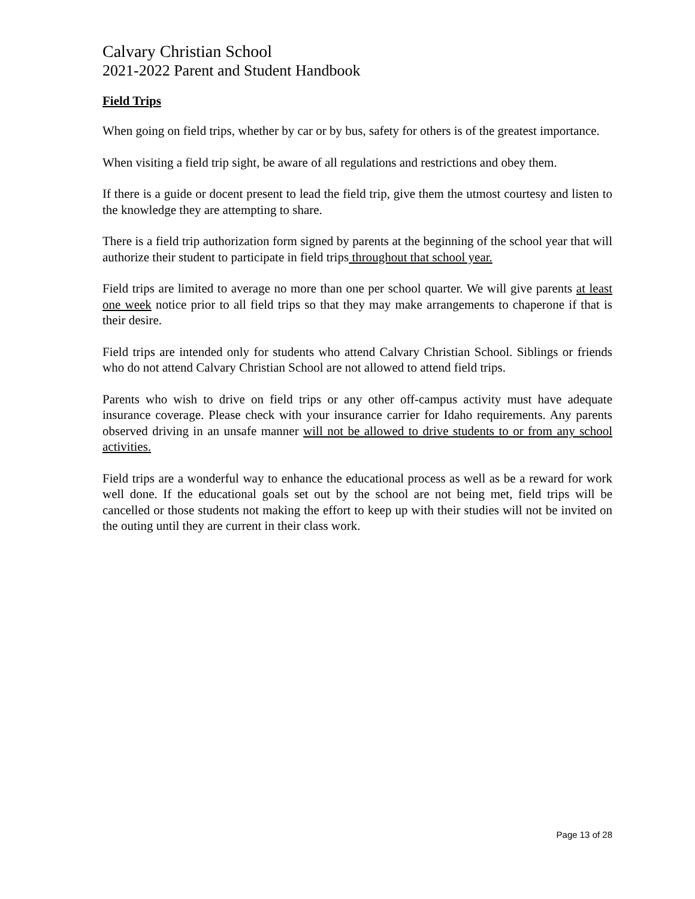Calvary Christian School
2021-2022 Parent and Student Handbook
Field Trips
When going on field trips, whether by car or by bus, safety for others is of the greatest importance.
When visiting a field trip sight, be aware of all regulations and restrictions and obey them.
If there is a guide or docent present to lead the field trip, give them the utmost courtesy and listen to the knowledge they are attempting to share.
There is a field trip authorization form signed by parents at the beginning of the school year that will authorize their student to participate in field trips throughout that school year.
Field trips are limited to average no more than one per school quarter. We will give parents at least one week notice prior to all field trips so that they may make arrangements to chaperone if that is their desire.
Field trips are intended only for students who attend Calvary Christian School. Siblings or friends who do not attend Calvary Christian School are not allowed to attend field trips.
Parents who wish to drive on field trips or any other off-campus activity must have adequate insurance coverage. Please check with your insurance carrier for Idaho requirements. Any parents observed driving in an unsafe manner will not be allowed to drive students to or from any school activities.
Field trips are a wonderful way to enhance the educational process as well as be a reward for work well done. If the educational goals set out by the school are not being met, field trips will be cancelled or those students not making the effort to keep up with their studies will not be invited on the outing until they are current in their class work.
Page 13 of 28